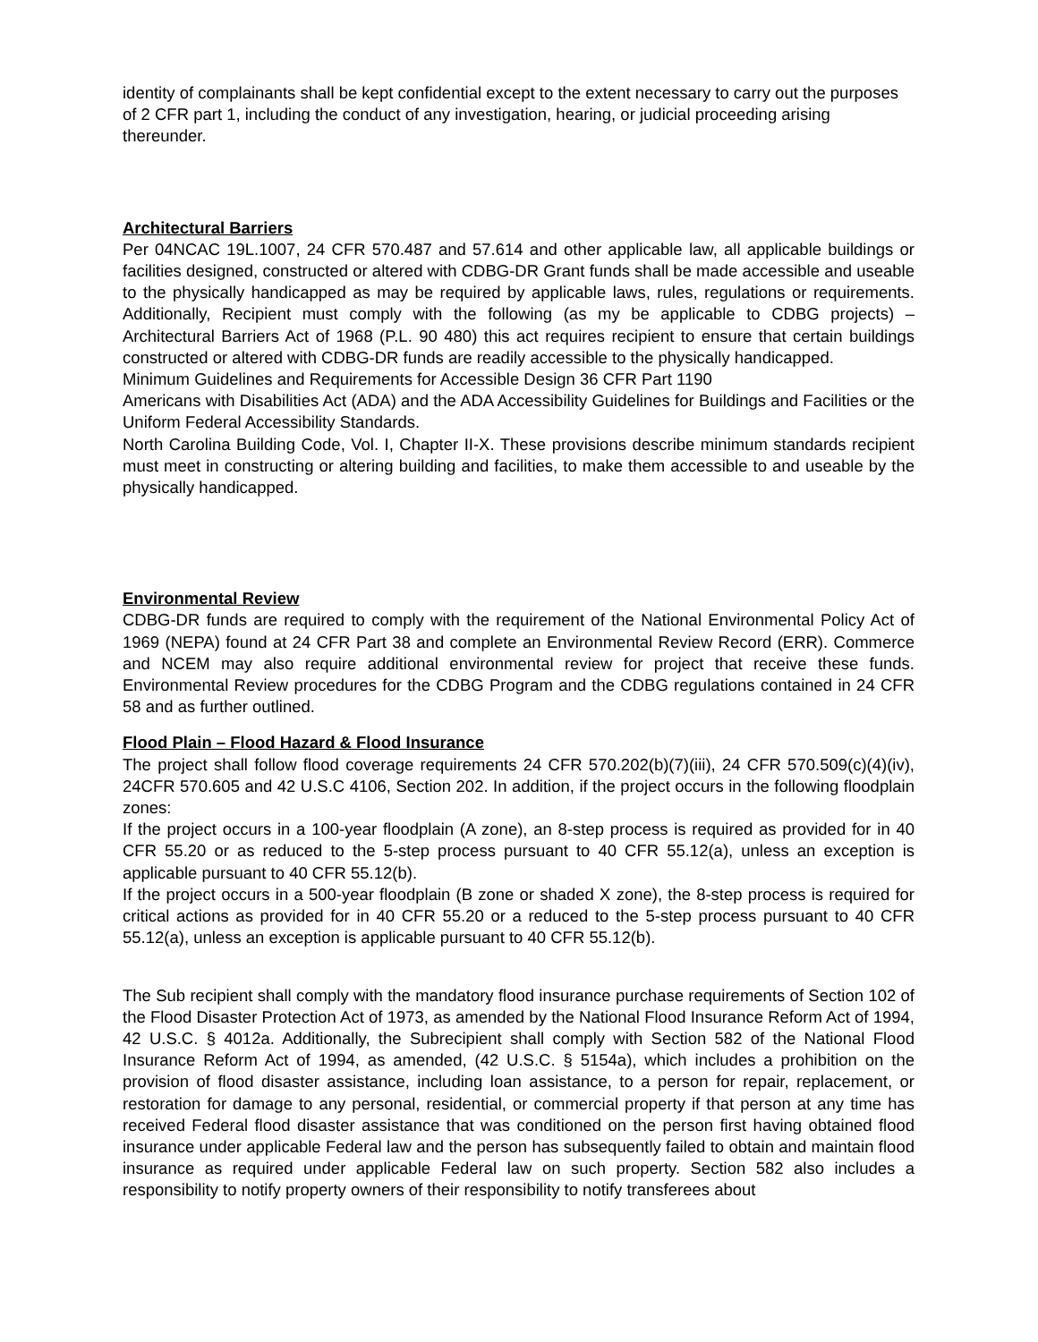identity of complainants shall be kept confidential except to the extent necessary to carry out the purposes of 2 CFR part 1, including the conduct of any investigation, hearing, or judicial proceeding arising thereunder.
Architectural Barriers
Per 04NCAC 19L.1007, 24 CFR 570.487 and 57.614 and other applicable law, all applicable buildings or facilities designed, constructed or altered with CDBG-DR Grant funds shall be made accessible and useable to the physically handicapped as may be required by applicable laws, rules, regulations or requirements. Additionally, Recipient must comply with the following (as my be applicable to CDBG projects) – Architectural Barriers Act of 1968 (P.L. 90 480) this act requires recipient to ensure that certain buildings constructed or altered with CDBG-DR funds are readily accessible to the physically handicapped.
Minimum Guidelines and Requirements for Accessible Design 36 CFR Part 1190
Americans with Disabilities Act (ADA) and the ADA Accessibility Guidelines for Buildings and Facilities or the Uniform Federal Accessibility Standards.
North Carolina Building Code, Vol. I, Chapter II-X. These provisions describe minimum standards recipient must meet in constructing or altering building and facilities, to make them accessible to and useable by the physically handicapped.
Environmental Review
CDBG-DR funds are required to comply with the requirement of the National Environmental Policy Act of 1969 (NEPA) found at 24 CFR Part 38 and complete an Environmental Review Record (ERR). Commerce and NCEM may also require additional environmental review for project that receive these funds. Environmental Review procedures for the CDBG Program and the CDBG regulations contained in 24 CFR 58 and as further outlined.
Flood Plain – Flood Hazard & Flood Insurance
The project shall follow flood coverage requirements 24 CFR 570.202(b)(7)(iii), 24 CFR 570.509(c)(4)(iv), 24CFR 570.605 and 42 U.S.C 4106, Section 202. In addition, if the project occurs in the following floodplain zones:
If the project occurs in a 100-year floodplain (A zone), an 8-step process is required as provided for in 40 CFR 55.20 or as reduced to the 5-step process pursuant to 40 CFR 55.12(a), unless an exception is applicable pursuant to 40 CFR 55.12(b).
If the project occurs in a 500-year floodplain (B zone or shaded X zone), the 8-step process is required for critical actions as provided for in 40 CFR 55.20 or a reduced to the 5-step process pursuant to 40 CFR 55.12(a), unless an exception is applicable pursuant to 40 CFR 55.12(b).
The Sub recipient shall comply with the mandatory flood insurance purchase requirements of Section 102 of the Flood Disaster Protection Act of 1973, as amended by the National Flood Insurance Reform Act of 1994, 42 U.S.C. § 4012a. Additionally, the Subrecipient shall comply with Section 582 of the National Flood Insurance Reform Act of 1994, as amended, (42 U.S.C. § 5154a), which includes a prohibition on the provision of flood disaster assistance, including loan assistance, to a person for repair, replacement, or restoration for damage to any personal, residential, or commercial property if that person at any time has received Federal flood disaster assistance that was conditioned on the person first having obtained flood insurance under applicable Federal law and the person has subsequently failed to obtain and maintain flood insurance as required under applicable Federal law on such property. Section 582 also includes a responsibility to notify property owners of their responsibility to notify transferees about